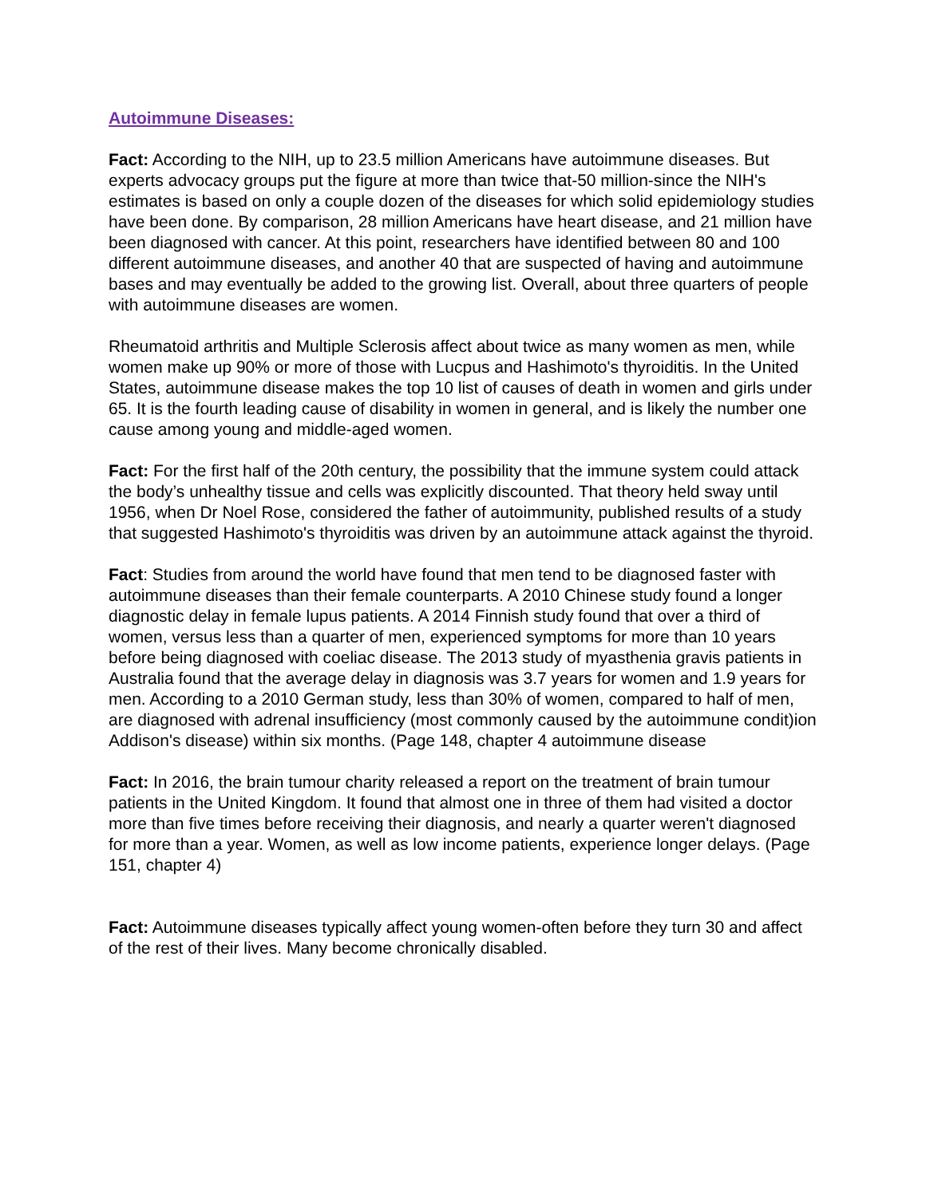Autoimmune Diseases:
Fact: According to the NIH, up to 23.5 million Americans have autoimmune diseases. But experts advocacy groups put the figure at more than twice that-50 million-since the NIH's estimates is based on only a couple dozen of the diseases for which solid epidemiology studies have been done. By comparison, 28 million Americans have heart disease, and 21 million have been diagnosed with cancer. At this point, researchers have identified between 80 and 100 different autoimmune diseases, and another 40 that are suspected of having and autoimmune bases and may eventually be added to the growing list. Overall, about three quarters of people with autoimmune diseases are women.
Rheumatoid arthritis and Multiple Sclerosis affect about twice as many women as men, while women make up 90% or more of those with Lucpus and Hashimoto's thyroiditis. In the United States, autoimmune disease makes the top 10 list of causes of death in women and girls under 65. It is the fourth leading cause of disability in women in general, and is likely the number one cause among young and middle-aged women.
Fact: For the first half of the 20th century, the possibility that the immune system could attack the body’s unhealthy tissue and cells was explicitly discounted. That theory held sway until 1956, when Dr Noel Rose, considered the father of autoimmunity, published results of a study that suggested Hashimoto's thyroiditis was driven by an autoimmune attack against the thyroid.
Fact: Studies from around the world have found that men tend to be diagnosed faster with autoimmune diseases than their female counterparts. A 2010 Chinese study found a longer diagnostic delay in female lupus patients. A 2014 Finnish study found that over a third of women, versus less than a quarter of men, experienced symptoms for more than 10 years before being diagnosed with coeliac disease. The 2013 study of myasthenia gravis patients in Australia found that the average delay in diagnosis was 3.7 years for women and 1.9 years for men. According to a 2010 German study, less than 30% of women, compared to half of men, are diagnosed with adrenal insufficiency (most commonly caused by the autoimmune condit)ion Addison's disease) within six months. (Page 148, chapter 4 autoimmune disease
Fact: In 2016, the brain tumour charity released a report on the treatment of brain tumour patients in the United Kingdom. It found that almost one in three of them had visited a doctor more than five times before receiving their diagnosis, and nearly a quarter weren't diagnosed for more than a year. Women, as well as low income patients, experience longer delays. (Page 151, chapter 4)
Fact: Autoimmune diseases typically affect young women-often before they turn 30 and affect of the rest of their lives. Many become chronically disabled.